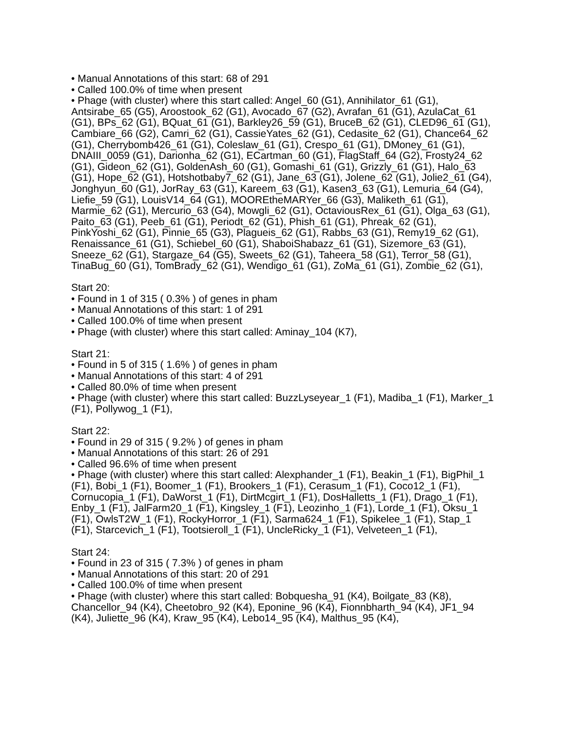• Manual Annotations of this start: 68 of 291
• Called 100.0% of time when present
• Phage (with cluster) where this start called: Angel_60 (G1), Annihilator_61 (G1), Antsirabe_65 (G5), Aroostook_62 (G1), Avocado_67 (G2), Avrafan_61 (G1), AzulaCat_61 (G1), BPs_62 (G1), BQuat_61 (G1), Barkley26_59 (G1), BruceB_62 (G1), CLED96_61 (G1), Cambiare_66 (G2), Camri_62 (G1), CassieYates_62 (G1), Cedasite_62 (G1), Chance64_62 (G1), Cherrybomb426_61 (G1), Coleslaw_61 (G1), Crespo_61 (G1), DMoney_61 (G1), DNAIII_0059 (G1), Darionha_62 (G1), ECartman_60 (G1), FlagStaff_64 (G2), Frosty24_62 (G1), Gideon_62 (G1), GoldenAsh_60 (G1), Gomashi_61 (G1), Grizzly_61 (G1), Halo_63 (G1), Hope_62 (G1), Hotshotbaby7_62 (G1), Jane_63 (G1), Jolene_62 (G1), Jolie2_61 (G4), Jonghyun_60 (G1), JorRay_63 (G1), Kareem_63 (G1), Kasen3_63 (G1), Lemuria_64 (G4), Liefie_59 (G1), LouisV14_64 (G1), MOOREtheMARYer_66 (G3), Maliketh_61 (G1), Marmie_62 (G1), Mercurio_63 (G4), Mowgli_62 (G1), OctaviousRex_61 (G1), Olga_63 (G1), Paito_63 (G1), Peeb_61 (G1), Periodt_62 (G1), Phish_61 (G1), Phreak_62 (G1), PinkYoshi_62 (G1), Pinnie_65 (G3), Plagueis_62 (G1), Rabbs_63 (G1), Remy19_62 (G1), Renaissance_61 (G1), Schiebel_60 (G1), ShaboiShabazz_61 (G1), Sizemore_63 (G1), Sneeze_62 (G1), Stargaze_64 (G5), Sweets_62 (G1), Taheera_58 (G1), Terror_58 (G1), TinaBug_60 (G1), TomBrady_62 (G1), Wendigo_61 (G1), ZoMa_61 (G1), Zombie_62 (G1),
Start 20:
• Found in 1 of 315 ( 0.3% ) of genes in pham
• Manual Annotations of this start: 1 of 291
• Called 100.0% of time when present
• Phage (with cluster) where this start called: Aminay_104 (K7),
Start 21:
• Found in 5 of 315 ( 1.6% ) of genes in pham
• Manual Annotations of this start: 4 of 291
• Called 80.0% of time when present
• Phage (with cluster) where this start called: BuzzLyseyear_1 (F1), Madiba_1 (F1), Marker_1 (F1), Pollywog_1 (F1),
Start 22:
• Found in 29 of 315 ( 9.2% ) of genes in pham
• Manual Annotations of this start: 26 of 291
• Called 96.6% of time when present
• Phage (with cluster) where this start called: Alexphander_1 (F1), Beakin_1 (F1), BigPhil_1 (F1), Bobi_1 (F1), Boomer_1 (F1), Brookers_1 (F1), Cerasum_1 (F1), Coco12_1 (F1), Cornucopia_1 (F1), DaWorst_1 (F1), DirtMcgirt_1 (F1), DosHalletts_1 (F1), Drago_1 (F1), Enby_1 (F1), JalFarm20_1 (F1), Kingsley_1 (F1), Leozinho_1 (F1), Lorde_1 (F1), Oksu_1 (F1), OwlsT2W_1 (F1), RockyHorror_1 (F1), Sarma624_1 (F1), Spikelee_1 (F1), Stap_1 (F1), Starcevich_1 (F1), Tootsieroll_1 (F1), UncleRicky_1 (F1), Velveteen_1 (F1),
Start 24:
• Found in 23 of 315 ( 7.3% ) of genes in pham
• Manual Annotations of this start: 20 of 291
• Called 100.0% of time when present
• Phage (with cluster) where this start called: Bobquesha_91 (K4), Boilgate_83 (K8), Chancellor_94 (K4), Cheetobro_92 (K4), Eponine_96 (K4), Fionnbharth_94 (K4), JF1_94 (K4), Juliette_96 (K4), Kraw_95 (K4), Lebo14_95 (K4), Malthus_95 (K4),